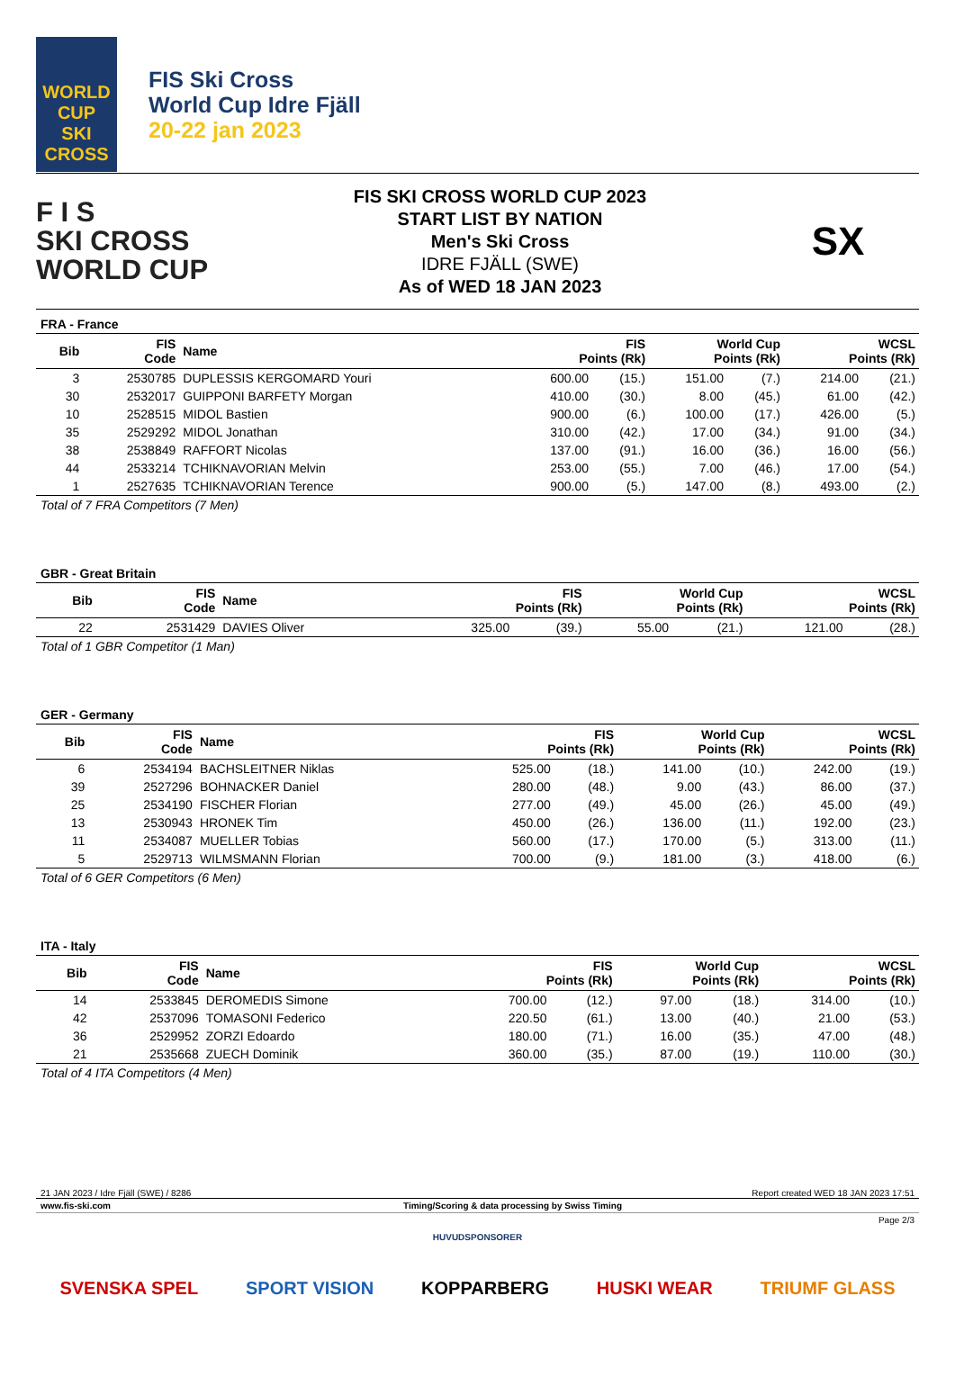WORLD CUP
SKI
CROSS
FIS Ski Cross
World Cup Idre Fjäll
20-22 jan 2023
F I S
SKI CROSS
WORLD CUP
FIS SKI CROSS WORLD CUP 2023
START LIST BY NATION
Men's Ski Cross
IDRE FJÄLL (SWE)
As of WED 18 JAN 2023
SX
FRA - France
| Bib | FIS Code | Name | FIS Points (Rk) | | World Cup Points (Rk) | | WCSL Points (Rk) | |
| --- | --- | --- | --- | --- | --- | --- | --- | --- |
| 3 | 2530785 | DUPLESSIS KERGOMARD Youri | 600.00 | (15.) | 151.00 | (7.) | 214.00 | (21.) |
| 30 | 2532017 | GUIPPONI BARFETY Morgan | 410.00 | (30.) | 8.00 | (45.) | 61.00 | (42.) |
| 10 | 2528515 | MIDOL Bastien | 900.00 | (6.) | 100.00 | (17.) | 426.00 | (5.) |
| 35 | 2529292 | MIDOL Jonathan | 310.00 | (42.) | 17.00 | (34.) | 91.00 | (34.) |
| 38 | 2538849 | RAFFORT Nicolas | 137.00 | (91.) | 16.00 | (36.) | 16.00 | (56.) |
| 44 | 2533214 | TCHIKNAVORIAN Melvin | 253.00 | (55.) | 7.00 | (46.) | 17.00 | (54.) |
| 1 | 2527635 | TCHIKNAVORIAN Terence | 900.00 | (5.) | 147.00 | (8.) | 493.00 | (2.) |
Total of 7 FRA Competitors (7 Men)
GBR - Great Britain
| Bib | FIS Code | Name | FIS Points (Rk) | | World Cup Points (Rk) | | WCSL Points (Rk) | |
| --- | --- | --- | --- | --- | --- | --- | --- | --- |
| 22 | 2531429 | DAVIES Oliver | 325.00 | (39.) | 55.00 | (21.) | 121.00 | (28.) |
Total of 1 GBR Competitor (1 Man)
GER - Germany
| Bib | FIS Code | Name | FIS Points (Rk) | | World Cup Points (Rk) | | WCSL Points (Rk) | |
| --- | --- | --- | --- | --- | --- | --- | --- | --- |
| 6 | 2534194 | BACHSLEITNER Niklas | 525.00 | (18.) | 141.00 | (10.) | 242.00 | (19.) |
| 39 | 2527296 | BOHNACKER Daniel | 280.00 | (48.) | 9.00 | (43.) | 86.00 | (37.) |
| 25 | 2534190 | FISCHER Florian | 277.00 | (49.) | 45.00 | (26.) | 45.00 | (49.) |
| 13 | 2530943 | HRONEK Tim | 450.00 | (26.) | 136.00 | (11.) | 192.00 | (23.) |
| 11 | 2534087 | MUELLER Tobias | 560.00 | (17.) | 170.00 | (5.) | 313.00 | (11.) |
| 5 | 2529713 | WILMSMANN Florian | 700.00 | (9.) | 181.00 | (3.) | 418.00 | (6.) |
Total of 6 GER Competitors (6 Men)
ITA - Italy
| Bib | FIS Code | Name | FIS Points (Rk) | | World Cup Points (Rk) | | WCSL Points (Rk) | |
| --- | --- | --- | --- | --- | --- | --- | --- | --- |
| 14 | 2533845 | DEROMEDIS Simone | 700.00 | (12.) | 97.00 | (18.) | 314.00 | (10.) |
| 42 | 2537096 | TOMASONI Federico | 220.50 | (61.) | 13.00 | (40.) | 21.00 | (53.) |
| 36 | 2529952 | ZORZI Edoardo | 180.00 | (71.) | 16.00 | (35.) | 47.00 | (48.) |
| 21 | 2535668 | ZUECH Dominik | 360.00 | (35.) | 87.00 | (19.) | 110.00 | (30.) |
Total of 4 ITA Competitors (4 Men)
21 JAN 2023 / Idre Fjäll (SWE) / 8286 Report created WED 18 JAN 2023 17:51
www.fis-ski.com Timing/Scoring & data processing by Swiss Timing
Page 2/3
HUVUDSPONSORER
SVENSKA SPEL SPORT VISION KOPPARBERG HUSKI WEAR TRIUMF GLASS